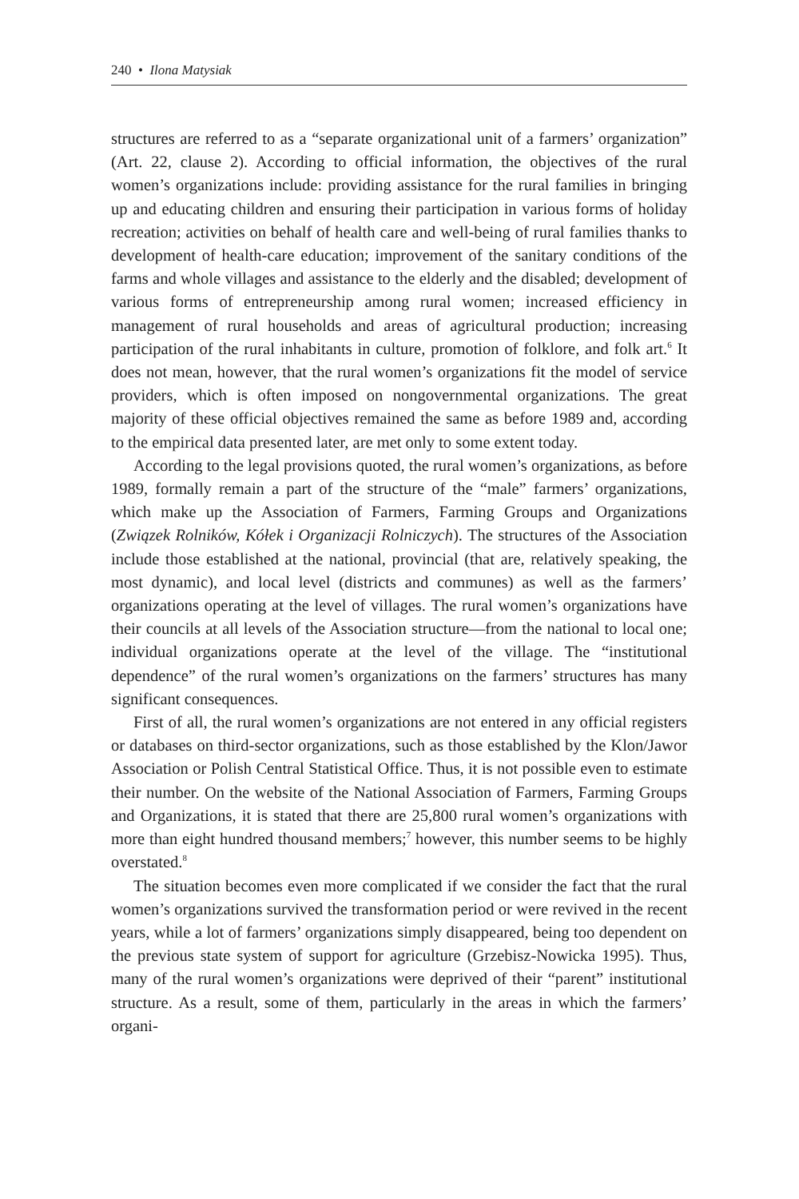240 • Ilona Matysiak
structures are referred to as a “separate organizational unit of a farmers’ organization” (Art. 22, clause 2). According to official information, the objectives of the rural women’s organizations include: providing assistance for the rural families in bringing up and educating children and ensuring their participation in various forms of holiday recreation; activities on behalf of health care and well-being of rural families thanks to development of health-care education; improvement of the sanitary conditions of the farms and whole villages and assistance to the elderly and the disabled; development of various forms of entrepreneurship among rural women; increased efficiency in management of rural households and areas of agricultural production; increasing participation of the rural inhabitants in culture, promotion of folklore, and folk art.<sup>6</sup> It does not mean, however, that the rural women’s organizations fit the model of service providers, which is often imposed on nongovernmental organizations. The great majority of these official objectives remained the same as before 1989 and, according to the empirical data presented later, are met only to some extent today.
According to the legal provisions quoted, the rural women’s organizations, as before 1989, formally remain a part of the structure of the “male” farmers’ organizations, which make up the Association of Farmers, Farming Groups and Organizations (Związek Rolników, Kółek i Organizacji Rolniczych). The structures of the Association include those established at the national, provincial (that are, relatively speaking, the most dynamic), and local level (districts and communes) as well as the farmers’ organizations operating at the level of villages. The rural women’s organizations have their councils at all levels of the Association structure—from the national to local one; individual organizations operate at the level of the village. The “institutional dependence” of the rural women’s organizations on the farmers’ structures has many significant consequences.
First of all, the rural women’s organizations are not entered in any official registers or databases on third-sector organizations, such as those established by the Klon/Jawor Association or Polish Central Statistical Office. Thus, it is not possible even to estimate their number. On the website of the National Association of Farmers, Farming Groups and Organizations, it is stated that there are 25,800 rural women’s organizations with more than eight hundred thousand members;<sup>7</sup> however, this number seems to be highly overstated.<sup>8</sup>
The situation becomes even more complicated if we consider the fact that the rural women’s organizations survived the transformation period or were revived in the recent years, while a lot of farmers’ organizations simply disappeared, being too dependent on the previous state system of support for agriculture (Grzebisz-Nowicka 1995). Thus, many of the rural women’s organizations were deprived of their “parent” institutional structure. As a result, some of them, particularly in the areas in which the farmers’ organi-